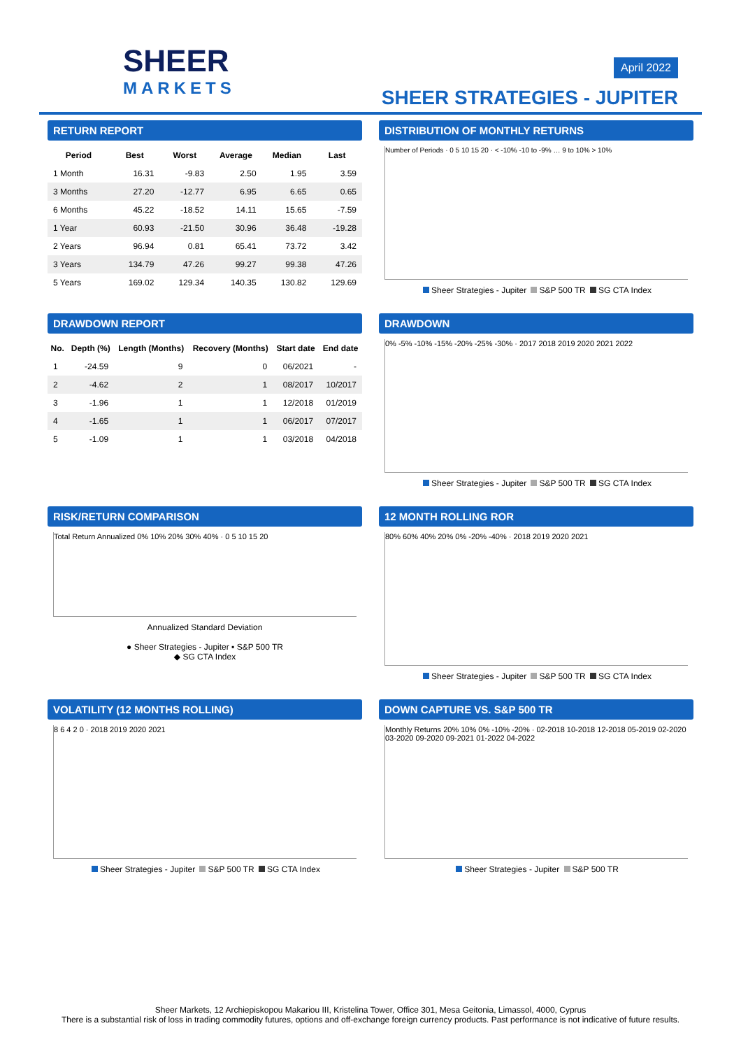SHEER
MARKETS
April 2022
SHEER STRATEGIES - JUPITER
RETURN REPORT
| Period | Best | Worst | Average | Median | Last |
| --- | --- | --- | --- | --- | --- |
| 1 Month | 16.31 | -9.83 | 2.50 | 1.95 | 3.59 |
| 3 Months | 27.20 | -12.77 | 6.95 | 6.65 | 0.65 |
| 6 Months | 45.22 | -18.52 | 14.11 | 15.65 | -7.59 |
| 1 Year | 60.93 | -21.50 | 30.96 | 36.48 | -19.28 |
| 2 Years | 96.94 | 0.81 | 65.41 | 73.72 | 3.42 |
| 3 Years | 134.79 | 47.26 | 99.27 | 99.38 | 47.26 |
| 5 Years | 169.02 | 129.34 | 140.35 | 130.82 | 129.69 |
DISTRIBUTION OF MONTHLY RETURNS
Number of Periods · 0 5 10 15 20 · < -10% -10 to -9% … 9 to 10% > 10%
Sheer Strategies - Jupiter S&P 500 TR SG CTA Index
DRAWDOWN REPORT
| No. | Depth (%) | Length (Months) | Recovery (Months) | Start date | End date |
| --- | --- | --- | --- | --- | --- |
| 1 | -24.59 | 9 | 0 | 06/2021 | - |
| 2 | -4.62 | 2 | 1 | 08/2017 | 10/2017 |
| 3 | -1.96 | 1 | 1 | 12/2018 | 01/2019 |
| 4 | -1.65 | 1 | 1 | 06/2017 | 07/2017 |
| 5 | -1.09 | 1 | 1 | 03/2018 | 04/2018 |
DRAWDOWN
0% -5% -10% -15% -20% -25% -30% · 2017 2018 2019 2020 2021 2022
Sheer Strategies - Jupiter S&P 500 TR SG CTA Index
RISK/RETURN COMPARISON
Total Return Annualized 0% 10% 20% 30% 40% · 0 5 10 15 20
Annualized Standard Deviation
● Sheer Strategies - Jupiter ▪ S&P 500 TR
◆ SG CTA Index
12 MONTH ROLLING ROR
80% 60% 40% 20% 0% -20% -40% · 2018 2019 2020 2021
Sheer Strategies - Jupiter S&P 500 TR SG CTA Index
VOLATILITY (12 MONTHS ROLLING)
8 6 4 2 0 · 2018 2019 2020 2021
Sheer Strategies - Jupiter S&P 500 TR SG CTA Index
DOWN CAPTURE VS. S&P 500 TR
Monthly Returns 20% 10% 0% -10% -20% · 02-2018 10-2018 12-2018 05-2019 02-2020 03-2020 09-2020 09-2021 01-2022 04-2022
Sheer Strategies - Jupiter S&P 500 TR
Sheer Markets, 12 Archiepiskopou Makariou III, Kristelina Tower, Office 301, Mesa Geitonia, Limassol, 4000, Cyprus
There is a substantial risk of loss in trading commodity futures, options and off-exchange foreign currency products. Past performance is not indicative of future results.